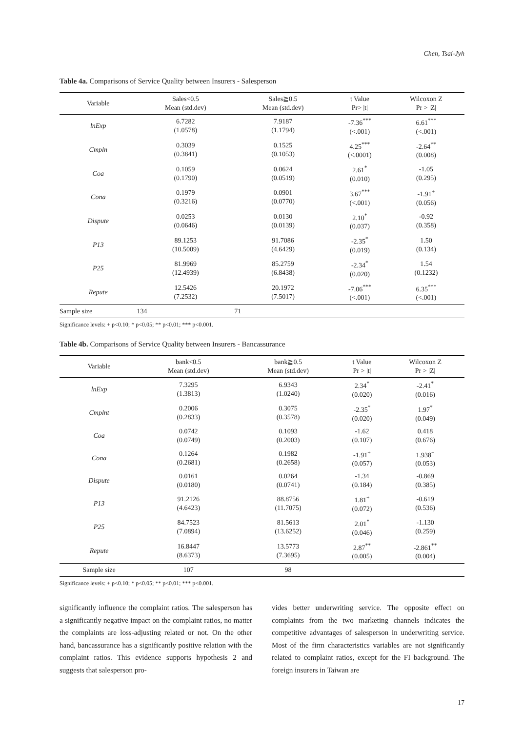Chen, Tsai-Jyh
Table 4a. Comparisons of Service Quality between Insurers - Salesperson
| Variable | Sales<0.5 Mean (std.dev) | Sales≧0.5 Mean (std.dev) | t Value Pr> /t/ | Wilcoxon Z Pr > /Z/ |
| --- | --- | --- | --- | --- |
| lnExp | 6.7282 (1.0578) | 7.9187 (1.1794) | -7.36<sup>***</sup> (<.001) | 6.61<sup>***</sup> (<.001) |
| Cmpln | 0.3039 (0.3841) | 0.1525 (0.1053) | 4.25<sup>***</sup> (<.0001) | -2.64<sup>**</sup> (0.008) |
| Coa | 0.1059 (0.1790) | 0.0624 (0.0519) | 2.61<sup>*</sup> (0.010) | -1.05 (0.295) |
| Cona | 0.1979 (0.3216) | 0.0901 (0.0770) | 3.67<sup>***</sup> (<.001) | -1.91<sup>+</sup> (0.056) |
| Dispute | 0.0253 (0.0646) | 0.0130 (0.0139) | 2.10<sup>*</sup> (0.037) | -0.92 (0.358) |
| P13 | 89.1253 (10.5009) | 91.7086 (4.6429) | -2.35<sup>*</sup> (0.019) | 1.50 (0.134) |
| P25 | 81.9969 (12.4939) | 85.2759 (6.8438) | -2.34<sup>*</sup> (0.020) | 1.54 (0.1232) |
| Repute | 12.5426 (7.2532) | 20.1972 (7.5017) | -7.06<sup>***</sup> (<.001) | 6.35<sup>***</sup> (<.001) |
| Sample size | 134 | 71 | | |
Significance levels: + p<0.10; * p<0.05; ** p<0.01; *** p<0.001.
Table 4b. Comparisons of Service Quality between Insurers - Bancassurance
| Variable | bank<0.5 Mean (std.dev) | bank≧0.5 Mean (std.dev) | t Value Pr > /t/ | Wilcoxon Z Pr > /Z/ |
| --- | --- | --- | --- | --- |
| lnExp | 7.3295 (1.3813) | 6.9343 (1.0240) | 2.34<sup>*</sup> (0.020) | -2.41<sup>*</sup> (0.016) |
| Cmplnt | 0.2006 (0.2833) | 0.3075 (0.3578) | -2.35<sup>*</sup> (0.020) | 1.97<sup>*</sup> (0.049) |
| Coa | 0.0742 (0.0749) | 0.1093 (0.2003) | -1.62 (0.107) | 0.418 (0.676) |
| Cona | 0.1264 (0.2681) | 0.1982 (0.2658) | -1.91<sup>+</sup> (0.057) | 1.938<sup>+</sup> (0.053) |
| Dispute | 0.0161 (0.0180) | 0.0264 (0.0741) | -1.34 (0.184) | -0.869 (0.385) |
| P13 | 91.2126 (4.6423) | 88.8756 (11.7075) | 1.81<sup>+</sup> (0.072) | -0.619 (0.536) |
| P25 | 84.7523 (7.0894) | 81.5613 (13.6252) | 2.01<sup>*</sup> (0.046) | -1.130 (0.259) |
| Repute | 16.8447 (8.6373) | 13.5773 (7.3695) | 2.87<sup>**</sup> (0.005) | -2.861<sup>**</sup> (0.004) |
| Sample size | 107 | 98 | | |
Significance levels: + p<0.10; * p<0.05; ** p<0.01; *** p<0.001.
significantly influence the complaint ratios. The salesperson has a significantly negative impact on the complaint ratios, no matter the complaints are loss-adjusting related or not. On the other hand, bancassurance has a significantly positive relation with the complaint ratios. This evidence supports hypothesis 2 and suggests that salesperson pro-
vides better underwriting service. The opposite effect on complaints from the two marketing channels indicates the competitive advantages of salesperson in underwriting service. Most of the firm characteristics variables are not significantly related to complaint ratios, except for the FI background. The foreign insurers in Taiwan are
17